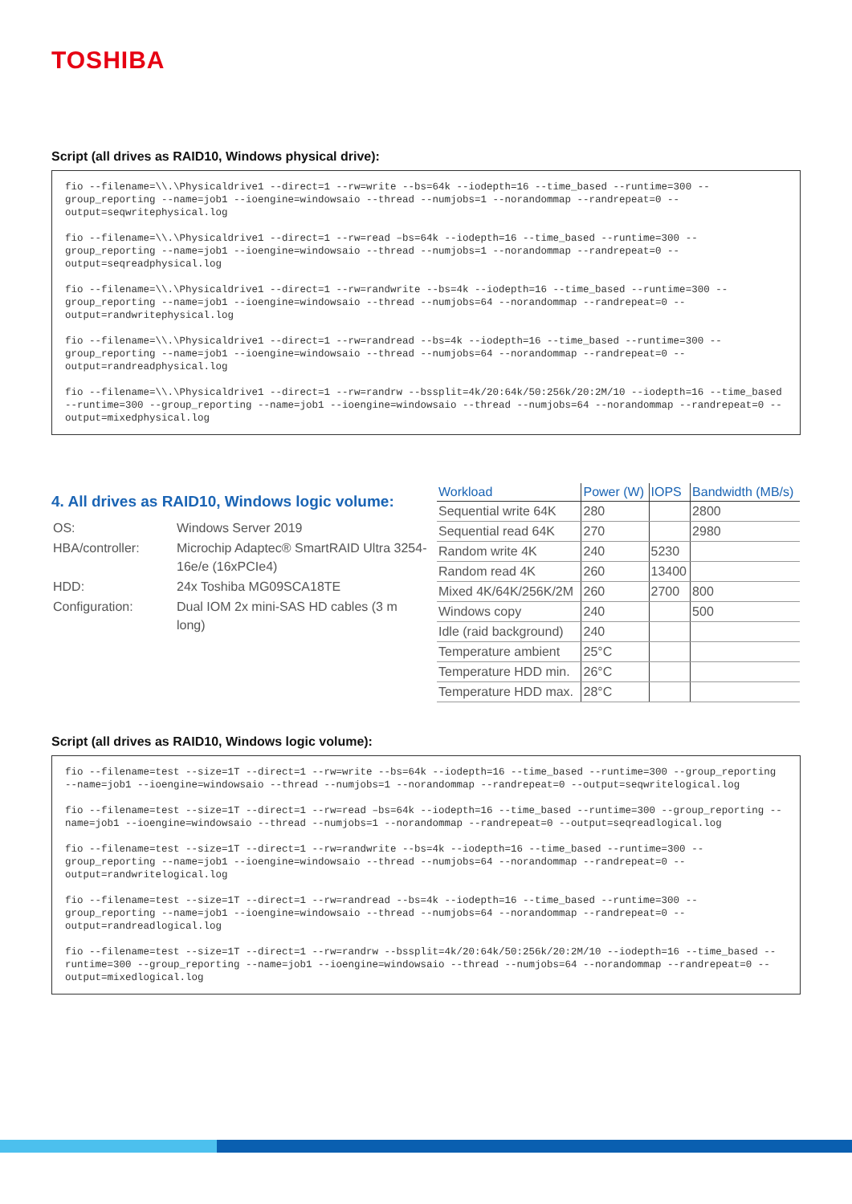TOSHIBA
Script (all drives as RAID10, Windows physical drive):
fio --filename=\\.\Physicaldrive1 --direct=1 --rw=write --bs=64k --iodepth=16 --time_based --runtime=300 --group_reporting --name=job1 --ioengine=windowsaio --thread --numjobs=1 --norandommap --randrepeat=0 --output=seqwritephysical.log
fio --filename=\\.\Physicaldrive1 --direct=1 --rw=read –bs=64k --iodepth=16 --time_based --runtime=300 --group_reporting --name=job1 --ioengine=windowsaio --thread --numjobs=1 --norandommap --randrepeat=0 --output=seqreadphysical.log
fio --filename=\\.\Physicaldrive1 --direct=1 --rw=randwrite --bs=4k --iodepth=16 --time_based --runtime=300 --group_reporting --name=job1 --ioengine=windowsaio --thread --numjobs=64 --norandommap --randrepeat=0 --output=randwritephysical.log
fio --filename=\\.\Physicaldrive1 --direct=1 --rw=randread --bs=4k --iodepth=16 --time_based --runtime=300 --group_reporting --name=job1 --ioengine=windowsaio --thread --numjobs=64 --norandommap --randrepeat=0 --output=randreadphysical.log
fio --filename=\\.\Physicaldrive1 --direct=1 --rw=randrw --bssplit=4k/20:64k/50:256k/20:2M/10 --iodepth=16 --time_based --runtime=300 --group_reporting --name=job1 --ioengine=windowsaio --thread --numjobs=64 --norandommap --randrepeat=0 --output=mixedphysical.log
4. All drives as RAID10, Windows logic volume:
| OS: | Windows Server 2019 |
| HBA/controller: | Microchip Adaptec® SmartRAID Ultra 3254-16e/e (16xPCIe4) |
| HDD: | 24x Toshiba MG09SCA18TE |
| Configuration: | Dual IOM 2x mini-SAS HD cables (3 m long) |
| Workload | Power (W) | IOPS | Bandwidth (MB/s) |
| --- | --- | --- | --- |
| Sequential write 64K | 280 | | 2800 |
| Sequential read 64K | 270 | | 2980 |
| Random write 4K | 240 | 5230 | |
| Random read 4K | 260 | 13400 | |
| Mixed 4K/64K/256K/2M | 260 | 2700 | 800 |
| Windows copy | 240 | | 500 |
| Idle (raid background) | 240 | | |
| Temperature ambient | 25°C | | |
| Temperature HDD min. | 26°C | | |
| Temperature HDD max. | 28°C | | |
Script (all drives as RAID10, Windows logic volume):
fio --filename=test --size=1T --direct=1 --rw=write --bs=64k --iodepth=16 --time_based --runtime=300 --group_reporting --name=job1 --ioengine=windowsaio --thread --numjobs=1 --norandommap --randrepeat=0 --output=seqwritelogical.log
fio --filename=test --size=1T --direct=1 --rw=read –bs=64k --iodepth=16 --time_based --runtime=300 --group_reporting --name=job1 --ioengine=windowsaio --thread --numjobs=1 --norandommap --randrepeat=0 --output=seqreadlogical.log
fio --filename=test --size=1T --direct=1 --rw=randwrite --bs=4k --iodepth=16 --time_based --runtime=300 --group_reporting --name=job1 --ioengine=windowsaio --thread --numjobs=64 --norandommap --randrepeat=0 --output=randwritelogical.log
fio --filename=test --size=1T --direct=1 --rw=randread --bs=4k --iodepth=16 --time_based --runtime=300 --group_reporting --name=job1 --ioengine=windowsaio --thread --numjobs=64 --norandommap --randrepeat=0 --output=randreadlogical.log
fio --filename=test --size=1T --direct=1 --rw=randrw --bssplit=4k/20:64k/50:256k/20:2M/10 --iodepth=16 --time_based --runtime=300 --group_reporting --name=job1 --ioengine=windowsaio --thread --numjobs=64 --norandommap --randrepeat=0 --output=mixedlogical.log